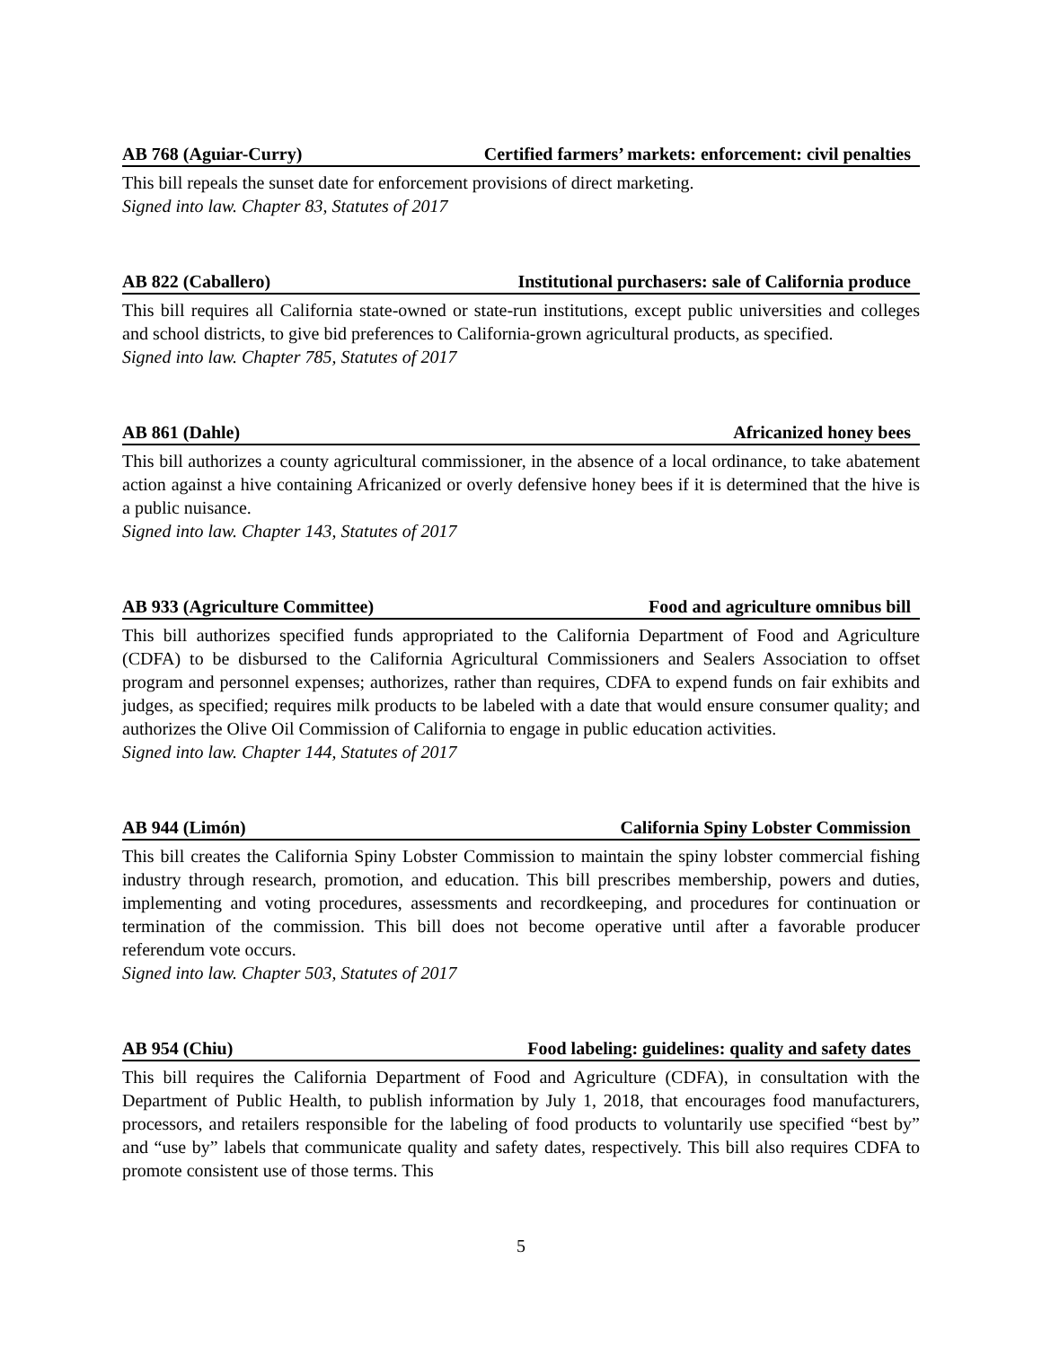AB 768 (Aguiar-Curry) Certified farmers’ markets: enforcement: civil penalties
This bill repeals the sunset date for enforcement provisions of direct marketing.
Signed into law. Chapter 83, Statutes of 2017
AB 822 (Caballero) Institutional purchasers: sale of California produce
This bill requires all California state-owned or state-run institutions, except public universities and colleges and school districts, to give bid preferences to California-grown agricultural products, as specified.
Signed into law. Chapter 785, Statutes of 2017
AB 861 (Dahle) Africanized honey bees
This bill authorizes a county agricultural commissioner, in the absence of a local ordinance, to take abatement action against a hive containing Africanized or overly defensive honey bees if it is determined that the hive is a public nuisance.
Signed into law. Chapter 143, Statutes of 2017
AB 933 (Agriculture Committee) Food and agriculture omnibus bill
This bill authorizes specified funds appropriated to the California Department of Food and Agriculture (CDFA) to be disbursed to the California Agricultural Commissioners and Sealers Association to offset program and personnel expenses; authorizes, rather than requires, CDFA to expend funds on fair exhibits and judges, as specified; requires milk products to be labeled with a date that would ensure consumer quality; and authorizes the Olive Oil Commission of California to engage in public education activities.
Signed into law. Chapter 144, Statutes of 2017
AB 944 (Limón) California Spiny Lobster Commission
This bill creates the California Spiny Lobster Commission to maintain the spiny lobster commercial fishing industry through research, promotion, and education. This bill prescribes membership, powers and duties, implementing and voting procedures, assessments and recordkeeping, and procedures for continuation or termination of the commission. This bill does not become operative until after a favorable producer referendum vote occurs.
Signed into law. Chapter 503, Statutes of 2017
AB 954 (Chiu) Food labeling: guidelines: quality and safety dates
This bill requires the California Department of Food and Agriculture (CDFA), in consultation with the Department of Public Health, to publish information by July 1, 2018, that encourages food manufacturers, processors, and retailers responsible for the labeling of food products to voluntarily use specified “best by” and “use by” labels that communicate quality and safety dates, respectively. This bill also requires CDFA to promote consistent use of those terms. This
5